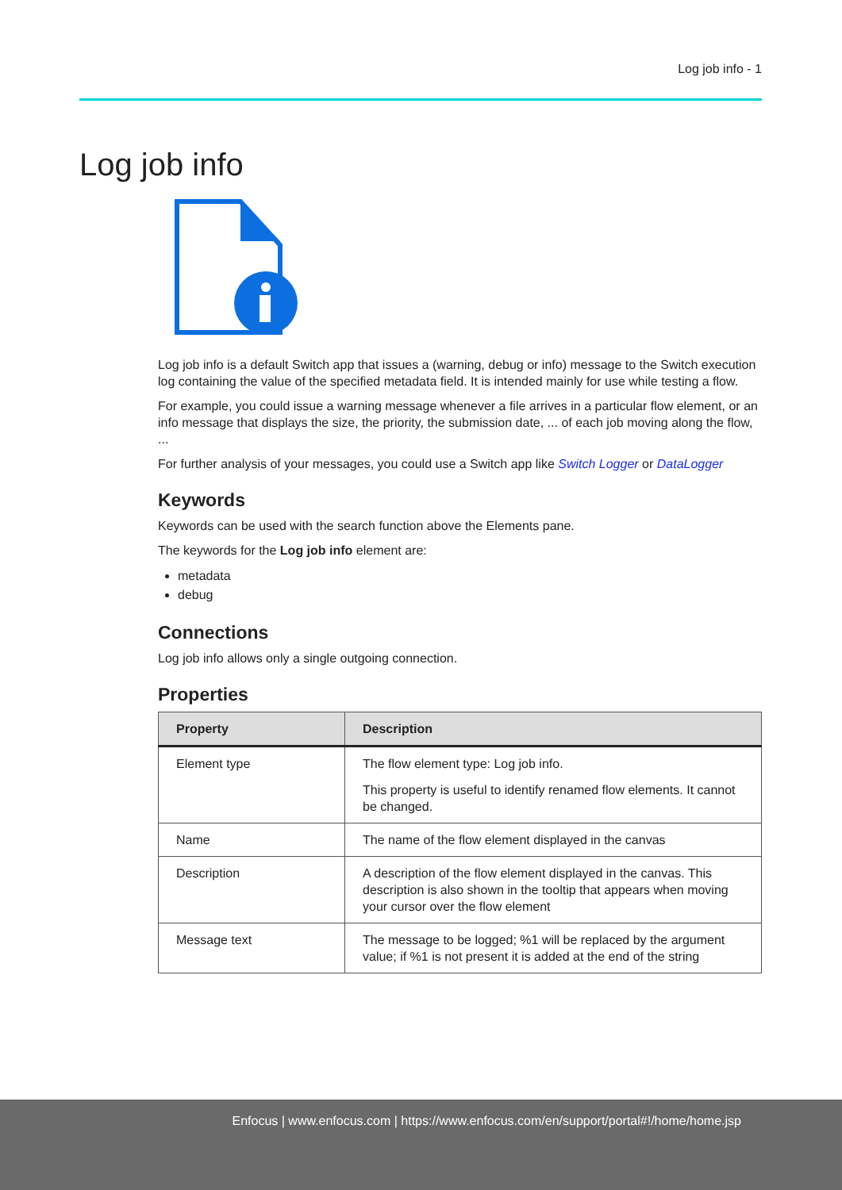Log job info - 1
Log job info
Log job info is a default Switch app that issues a (warning, debug or info) message to the Switch execution log containing the value of the specified metadata field. It is intended mainly for use while testing a flow.
For example, you could issue a warning message whenever a file arrives in a particular flow element, or an info message that displays the size, the priority, the submission date, ... of each job moving along the flow, ...
For further analysis of your messages, you could use a Switch app like Switch Logger or DataLogger
Keywords
Keywords can be used with the search function above the Elements pane.
The keywords for the Log job info element are:
metadata
debug
Connections
Log job info allows only a single outgoing connection.
Properties
| Property | Description |
| --- | --- |
| Element type | The flow element type: Log job info. This property is useful to identify renamed flow elements. It cannot be changed. |
| Name | The name of the flow element displayed in the canvas |
| Description | A description of the flow element displayed in the canvas. This description is also shown in the tooltip that appears when moving your cursor over the flow element |
| Message text | The message to be logged; %1 will be replaced by the argument value; if %1 is not present it is added at the end of the string |
Enfocus | www.enfocus.com | https://www.enfocus.com/en/support/portal#!/home/home.jsp